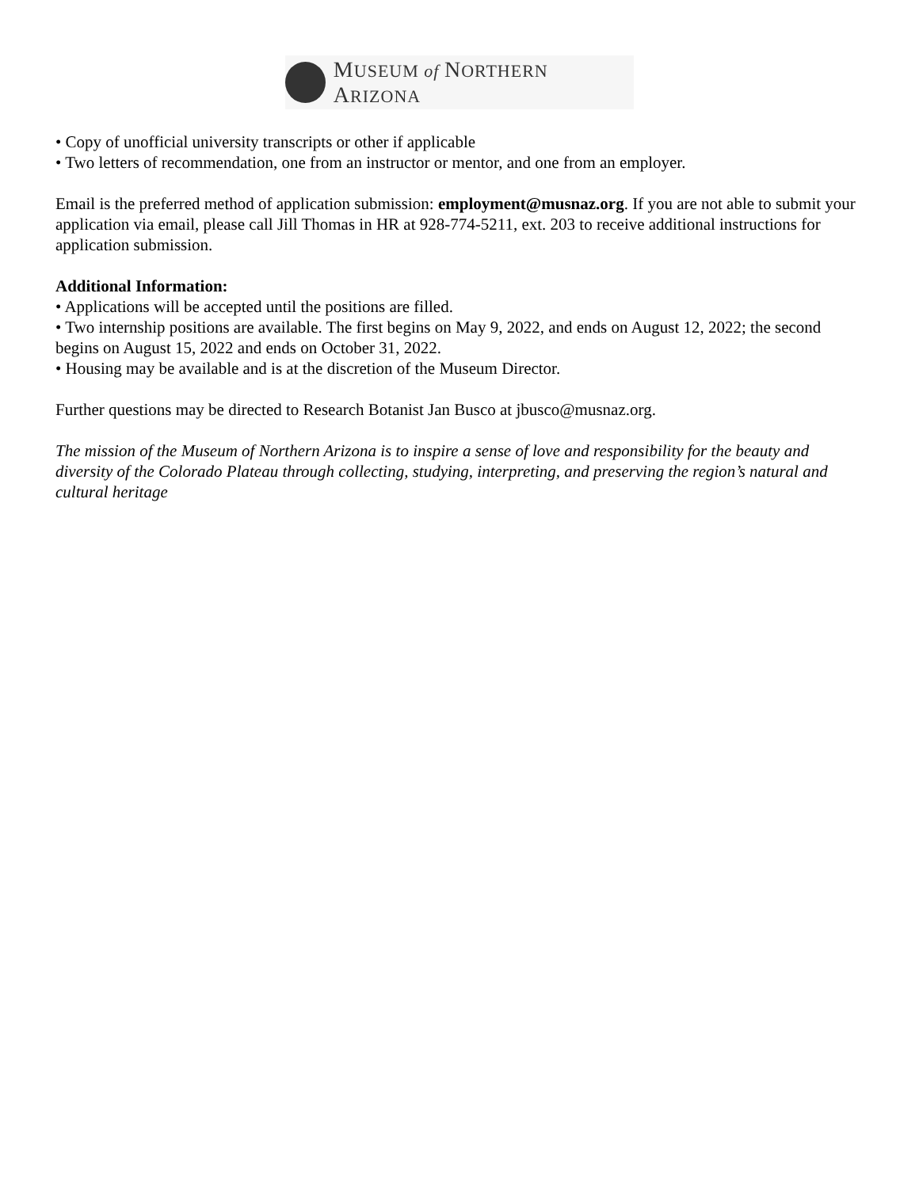MUSEUM of NORTHERN ARIZONA
• Copy of unofficial university transcripts or other if applicable
• Two letters of recommendation, one from an instructor or mentor, and one from an employer.
Email is the preferred method of application submission: employment@musnaz.org. If you are not able to submit your application via email, please call Jill Thomas in HR at 928-774-5211, ext. 203 to receive additional instructions for application submission.
Additional Information:
• Applications will be accepted until the positions are filled.
• Two internship positions are available. The first begins on May 9, 2022, and ends on August 12, 2022; the second begins on August 15, 2022 and ends on October 31, 2022.
• Housing may be available and is at the discretion of the Museum Director.
Further questions may be directed to Research Botanist Jan Busco at jbusco@musnaz.org.
The mission of the Museum of Northern Arizona is to inspire a sense of love and responsibility for the beauty and diversity of the Colorado Plateau through collecting, studying, interpreting, and preserving the region’s natural and cultural heritage